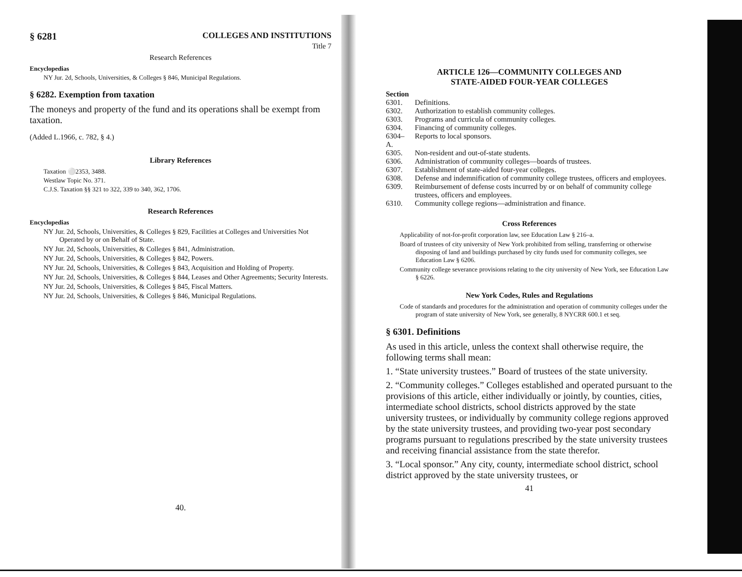§ 6281 COLLEGES AND INSTITUTIONS
Title 7
Research References
Encyclopedias
NY Jur. 2d, Schools, Universities, & Colleges § 846, Municipal Regulations.
§ 6282. Exemption from taxation
The moneys and property of the fund and its operations shall be exempt from taxation.
(Added L.1966, c. 782, § 4.)
Library References
Taxation ⚪2353, 3488.
Westlaw Topic No. 371.
C.J.S. Taxation §§ 321 to 322, 339 to 340, 362, 1706.
Research References
Encyclopedias
NY Jur. 2d, Schools, Universities, & Colleges § 829, Facilities at Colleges and Universities Not Operated by or on Behalf of State.
NY Jur. 2d, Schools, Universities, & Colleges § 841, Administration.
NY Jur. 2d, Schools, Universities, & Colleges § 842, Powers.
NY Jur. 2d, Schools, Universities, & Colleges § 843, Acquisition and Holding of Property.
NY Jur. 2d, Schools, Universities, & Colleges § 844, Leases and Other Agreements; Security Interests.
NY Jur. 2d, Schools, Universities, & Colleges § 845, Fiscal Matters.
NY Jur. 2d, Schools, Universities, & Colleges § 846, Municipal Regulations.
40.
ARTICLE 126—COMMUNITY COLLEGES AND
STATE-AIDED FOUR-YEAR COLLEGES
| Section | |
| 6301. | Definitions. |
| 6302. | Authorization to establish community colleges. |
| 6303. | Programs and curricula of community colleges. |
| 6304. | Financing of community colleges. |
| 6304–A. | Reports to local sponsors. |
| 6305. | Non-resident and out-of-state students. |
| 6306. | Administration of community colleges—boards of trustees. |
| 6307. | Establishment of state-aided four-year colleges. |
| 6308. | Defense and indemnification of community college trustees, officers and employees. |
| 6309. | Reimbursement of defense costs incurred by or on behalf of community college trustees, officers and employees. |
| 6310. | Community college regions—administration and finance. |
Cross References
Applicability of not-for-profit corporation law, see Education Law § 216–a.
Board of trustees of city university of New York prohibited from selling, transferring or otherwise disposing of land and buildings purchased by city funds used for community colleges, see Education Law § 6206.
Community college severance provisions relating to the city university of New York, see Education Law § 6226.
New York Codes, Rules and Regulations
Code of standards and procedures for the administration and operation of community colleges under the program of state university of New York, see generally, 8 NYCRR 600.1 et seq.
§ 6301. Definitions
As used in this article, unless the context shall otherwise require, the following terms shall mean:
1. “State university trustees.” Board of trustees of the state university.
2. “Community colleges.” Colleges established and operated pursuant to the provisions of this article, either individually or jointly, by counties, cities, intermediate school districts, school districts approved by the state university trustees, or individually by community college regions approved by the state university trustees, and providing two-year post secondary programs pursuant to regulations prescribed by the state university trustees and receiving financial assistance from the state therefor.
3. “Local sponsor.” Any city, county, intermediate school district, school district approved by the state university trustees, or
41